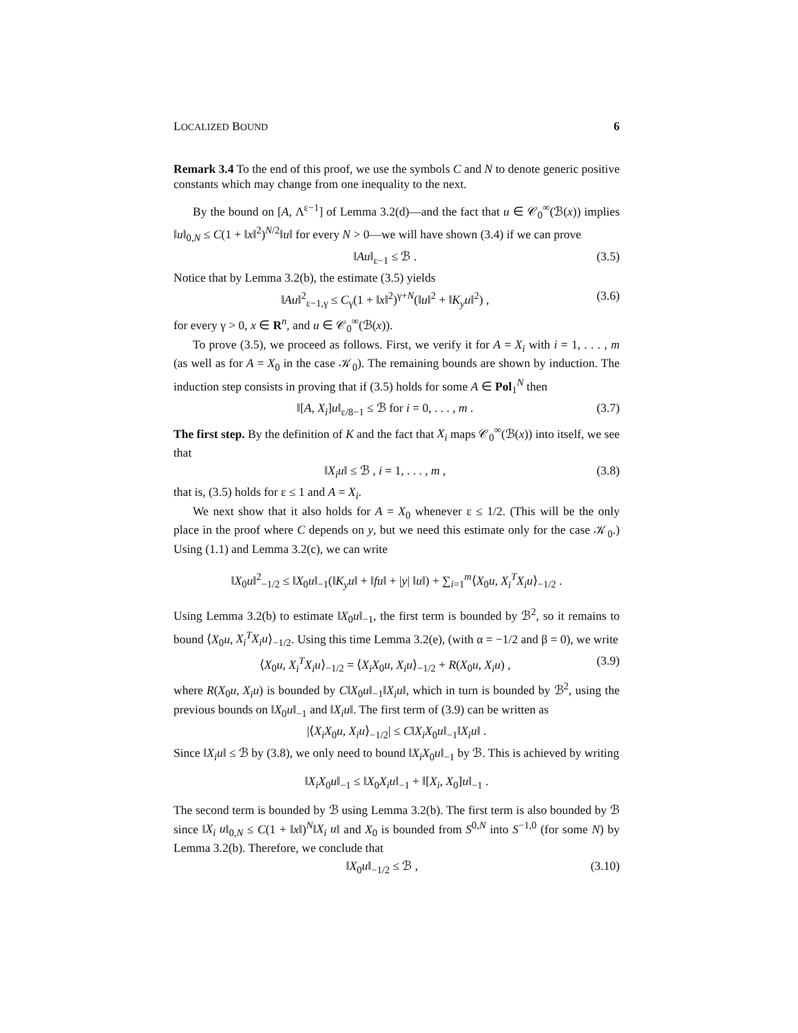LOCALIZED BOUND 6
Remark 3.4 To the end of this proof, we use the symbols C and N to denote generic positive constants which may change from one inequality to the next.
By the bound on [A, Λ<sup>ε−1</sup>] of Lemma 3.2(d)—and the fact that u ∈ 𝒞<sub>0</sub><sup>∞</sup>(ℬ(x)) implies ‖u‖<sub>0,N</sub> ≤ C(1 + ‖x‖<sup>2</sup>)<sup>N/2</sup>‖u‖ for every N > 0—we will have shown (3.4) if we can prove
‖Au‖<sub>ε−1</sub> ≤ ℬ . (3.5)
Notice that by Lemma 3.2(b), the estimate (3.5) yields
‖Au‖<sup>2</sup><sub>ε−1,γ</sub> ≤ C<sub>γ</sub>(1 + ‖x‖<sup>2</sup>)<sup>γ+N</sup>(‖u‖<sup>2</sup> + ‖K<sub>y</sub>u‖<sup>2</sup>) , (3.6)
for every γ > 0, x ∈ R<sup>n</sup>, and u ∈ 𝒞<sub>0</sub><sup>∞</sup>(ℬ(x)).
To prove (3.5), we proceed as follows. First, we verify it for A = X<sub>i</sub> with i = 1, . . . , m (as well as for A = X<sub>0</sub> in the case 𝒦<sub>0</sub>). The remaining bounds are shown by induction. The induction step consists in proving that if (3.5) holds for some A ∈ Pol<sub>1</sub><sup>N</sup> then
‖[A, X<sub>i</sub>]u‖<sub>ε/8−1</sub> ≤ ℬ for i = 0, . . . , m . (3.7)
The first step. By the definition of K and the fact that X<sub>i</sub> maps 𝒞<sub>0</sub><sup>∞</sup>(ℬ(x)) into itself, we see that
‖X<sub>i</sub>u‖ ≤ ℬ , i = 1, . . . , m , (3.8)
that is, (3.5) holds for ε ≤ 1 and A = X<sub>i</sub>.
We next show that it also holds for A = X<sub>0</sub> whenever ε ≤ 1/2. (This will be the only place in the proof where C depends on y, but we need this estimate only for the case 𝒦<sub>0</sub>.) Using (1.1) and Lemma 3.2(c), we can write
‖X<sub>0</sub>u‖<sup>2</sup><sub>−1/2</sub> ≤ ‖X<sub>0</sub>u‖<sub>−1</sub>(‖K<sub>y</sub>u‖ + ‖fu‖ + |y| ‖u‖) + ∑<sub>i=1</sub><sup>m</sup>⟨X<sub>0</sub>u, X<sub>i</sub><sup>T</sup>X<sub>i</sub>u⟩<sub>−1/2</sub> .
Using Lemma 3.2(b) to estimate ‖X<sub>0</sub>u‖<sub>−1</sub>, the first term is bounded by ℬ<sup>2</sup>, so it remains to bound ⟨X<sub>0</sub>u, X<sub>i</sub><sup>T</sup>X<sub>i</sub>u⟩<sub>−1/2</sub>. Using this time Lemma 3.2(e), (with α = −1/2 and β = 0), we write
⟨X<sub>0</sub>u, X<sub>i</sub><sup>T</sup>X<sub>i</sub>u⟩<sub>−1/2</sub> = ⟨X<sub>i</sub>X<sub>0</sub>u, X<sub>i</sub>u⟩<sub>−1/2</sub> + R(X<sub>0</sub>u, X<sub>i</sub>u) , (3.9)
where R(X<sub>0</sub>u, X<sub>i</sub>u) is bounded by C‖X<sub>0</sub>u‖<sub>−1</sub>‖X<sub>i</sub>u‖, which in turn is bounded by ℬ<sup>2</sup>, using the previous bounds on ‖X<sub>0</sub>u‖<sub>−1</sub> and ‖X<sub>i</sub>u‖. The first term of (3.9) can be written as
|⟨X<sub>i</sub>X<sub>0</sub>u, X<sub>i</sub>u⟩<sub>−1/2</sub>| ≤ C‖X<sub>i</sub>X<sub>0</sub>u‖<sub>−1</sub>‖X<sub>i</sub>u‖ .
Since ‖X<sub>i</sub>u‖ ≤ ℬ by (3.8), we only need to bound ‖X<sub>i</sub>X<sub>0</sub>u‖<sub>−1</sub> by ℬ. This is achieved by writing
‖X<sub>i</sub>X<sub>0</sub>u‖<sub>−1</sub> ≤ ‖X<sub>0</sub>X<sub>i</sub>u‖<sub>−1</sub> + ‖[X<sub>i</sub>, X<sub>0</sub>]u‖<sub>−1</sub> .
The second term is bounded by ℬ using Lemma 3.2(b). The first term is also bounded by ℬ since ‖X<sub>i</sub> u‖<sub>0,N</sub> ≤ C(1 + ‖x‖)<sup>N</sup>‖X<sub>i</sub> u‖ and X<sub>0</sub> is bounded from S<sup>0,N</sup> into S<sup>−1,0</sup> (for some N) by Lemma 3.2(b). Therefore, we conclude that
‖X<sub>0</sub>u‖<sub>−1/2</sub> ≤ ℬ , (3.10)